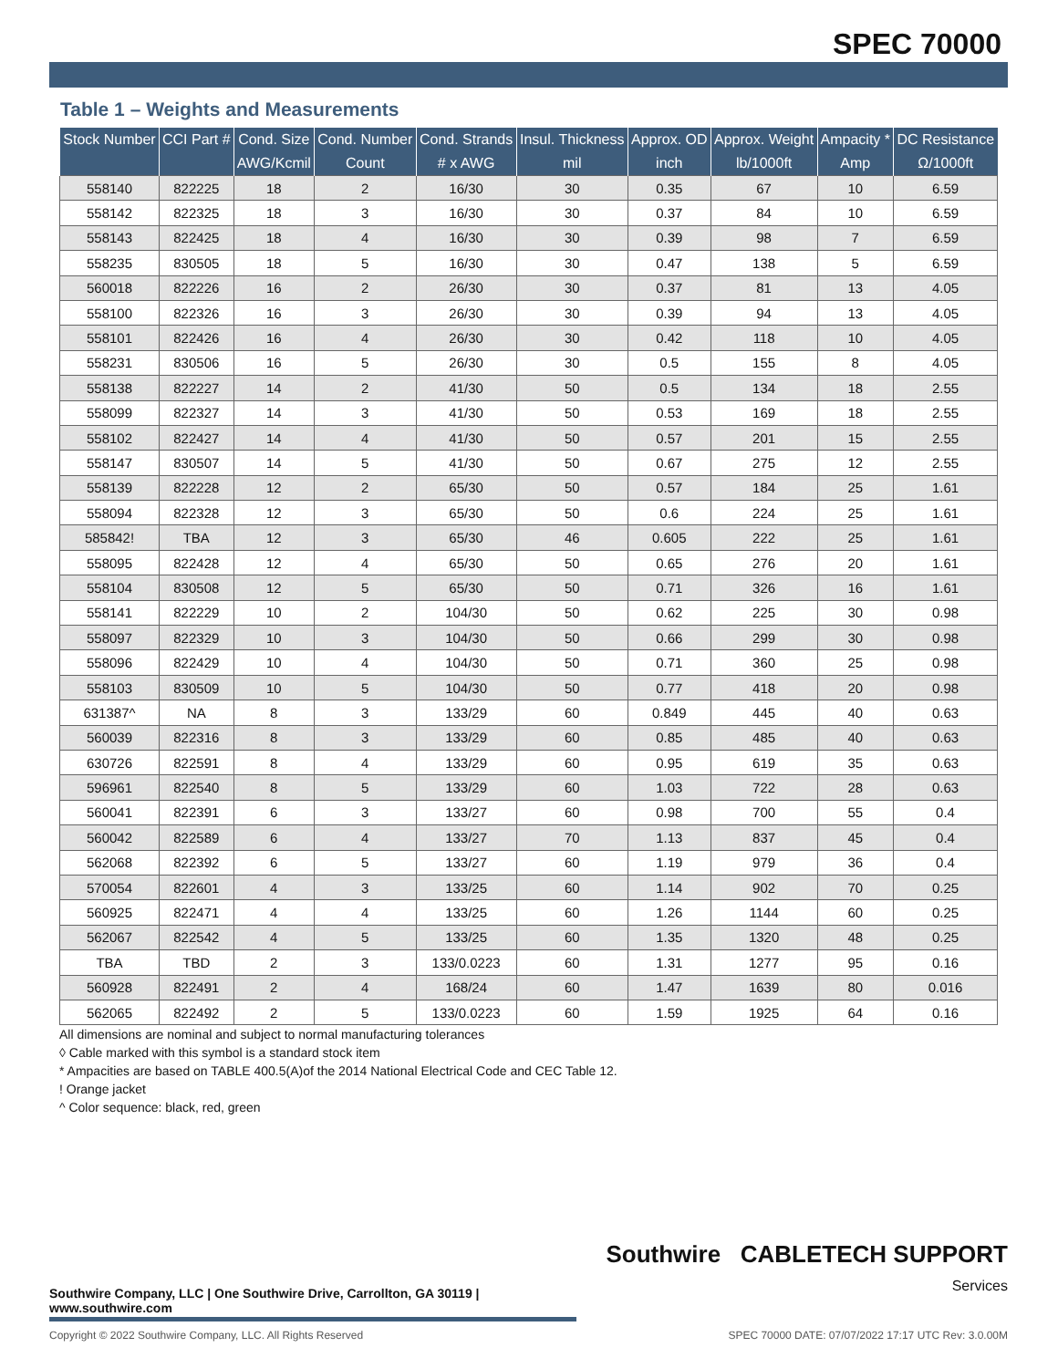SPEC 70000
Table 1 – Weights and Measurements
| Stock Number | CCI Part # | Cond. Size | Cond. Number | Cond. Strands | Insul. Thickness | Approx. OD | Approx. Weight | Ampacity * | DC Resistance |
| --- | --- | --- | --- | --- | --- | --- | --- | --- | --- |
| | | AWG/Kcmil | Count | # x AWG | mil | inch | lb/1000ft | Amp | Ω/1000ft |
| 558140 | 822225 | 18 | 2 | 16/30 | 30 | 0.35 | 67 | 10 | 6.59 |
| 558142 | 822325 | 18 | 3 | 16/30 | 30 | 0.37 | 84 | 10 | 6.59 |
| 558143 | 822425 | 18 | 4 | 16/30 | 30 | 0.39 | 98 | 7 | 6.59 |
| 558235 | 830505 | 18 | 5 | 16/30 | 30 | 0.47 | 138 | 5 | 6.59 |
| 560018 | 822226 | 16 | 2 | 26/30 | 30 | 0.37 | 81 | 13 | 4.05 |
| 558100 | 822326 | 16 | 3 | 26/30 | 30 | 0.39 | 94 | 13 | 4.05 |
| 558101 | 822426 | 16 | 4 | 26/30 | 30 | 0.42 | 118 | 10 | 4.05 |
| 558231 | 830506 | 16 | 5 | 26/30 | 30 | 0.5 | 155 | 8 | 4.05 |
| 558138 | 822227 | 14 | 2 | 41/30 | 50 | 0.5 | 134 | 18 | 2.55 |
| 558099 | 822327 | 14 | 3 | 41/30 | 50 | 0.53 | 169 | 18 | 2.55 |
| 558102 | 822427 | 14 | 4 | 41/30 | 50 | 0.57 | 201 | 15 | 2.55 |
| 558147 | 830507 | 14 | 5 | 41/30 | 50 | 0.67 | 275 | 12 | 2.55 |
| 558139 | 822228 | 12 | 2 | 65/30 | 50 | 0.57 | 184 | 25 | 1.61 |
| 558094 | 822328 | 12 | 3 | 65/30 | 50 | 0.6 | 224 | 25 | 1.61 |
| 585842! | TBA | 12 | 3 | 65/30 | 46 | 0.605 | 222 | 25 | 1.61 |
| 558095 | 822428 | 12 | 4 | 65/30 | 50 | 0.65 | 276 | 20 | 1.61 |
| 558104 | 830508 | 12 | 5 | 65/30 | 50 | 0.71 | 326 | 16 | 1.61 |
| 558141 | 822229 | 10 | 2 | 104/30 | 50 | 0.62 | 225 | 30 | 0.98 |
| 558097 | 822329 | 10 | 3 | 104/30 | 50 | 0.66 | 299 | 30 | 0.98 |
| 558096 | 822429 | 10 | 4 | 104/30 | 50 | 0.71 | 360 | 25 | 0.98 |
| 558103 | 830509 | 10 | 5 | 104/30 | 50 | 0.77 | 418 | 20 | 0.98 |
| 631387^ | NA | 8 | 3 | 133/29 | 60 | 0.849 | 445 | 40 | 0.63 |
| 560039 | 822316 | 8 | 3 | 133/29 | 60 | 0.85 | 485 | 40 | 0.63 |
| 630726 | 822591 | 8 | 4 | 133/29 | 60 | 0.95 | 619 | 35 | 0.63 |
| 596961 | 822540 | 8 | 5 | 133/29 | 60 | 1.03 | 722 | 28 | 0.63 |
| 560041 | 822391 | 6 | 3 | 133/27 | 60 | 0.98 | 700 | 55 | 0.4 |
| 560042 | 822589 | 6 | 4 | 133/27 | 70 | 1.13 | 837 | 45 | 0.4 |
| 562068 | 822392 | 6 | 5 | 133/27 | 60 | 1.19 | 979 | 36 | 0.4 |
| 570054 | 822601 | 4 | 3 | 133/25 | 60 | 1.14 | 902 | 70 | 0.25 |
| 560925 | 822471 | 4 | 4 | 133/25 | 60 | 1.26 | 1144 | 60 | 0.25 |
| 562067 | 822542 | 4 | 5 | 133/25 | 60 | 1.35 | 1320 | 48 | 0.25 |
| TBA | TBD | 2 | 3 | 133/0.0223 | 60 | 1.31 | 1277 | 95 | 0.16 |
| 560928 | 822491 | 2 | 4 | 168/24 | 60 | 1.47 | 1639 | 80 | 0.016 |
| 562065 | 822492 | 2 | 5 | 133/0.0223 | 60 | 1.59 | 1925 | 64 | 0.16 |
All dimensions are nominal and subject to normal manufacturing tolerances
◊ Cable marked with this symbol is a standard stock item
* Ampacities are based on TABLE 400.5(A)of the 2014 National Electrical Code and CEC Table 12.
! Orange jacket
^ Color sequence: black, red, green
Southwire CABLETECH SUPPORT
Services
Southwire Company, LLC | One Southwire Drive, Carrollton, GA 30119 | www.southwire.com
Copyright © 2022 Southwire Company, LLC. All Rights Reserved SPEC 70000 DATE: 07/07/2022 17:17 UTC Rev: 3.0.00M